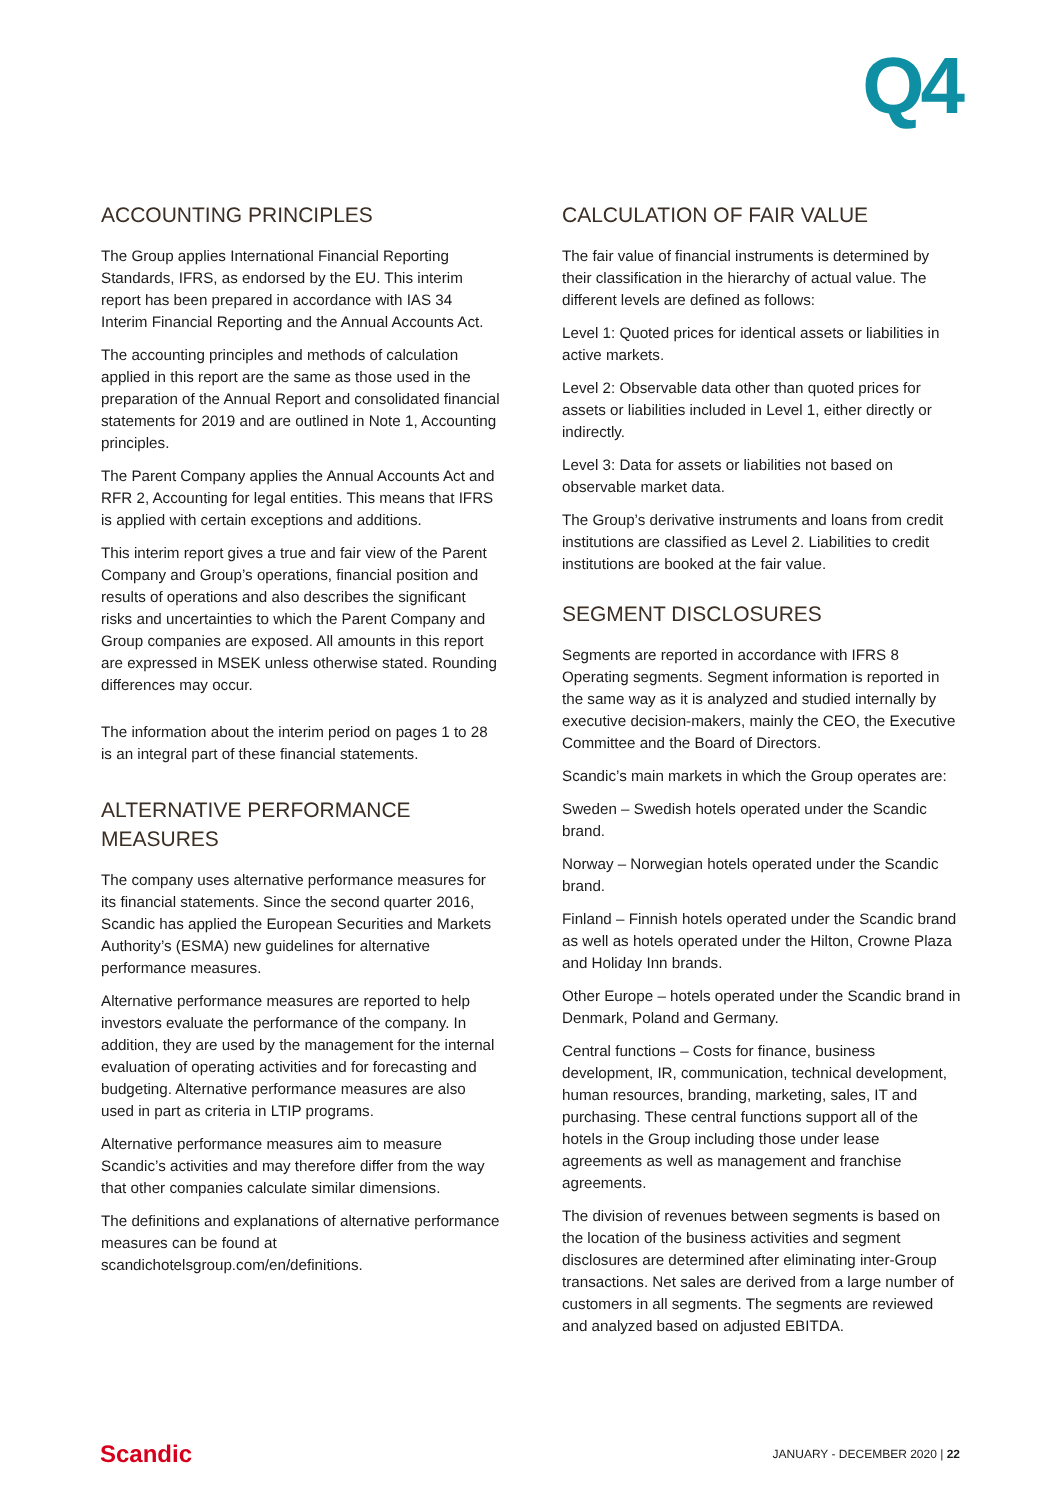Q4
ACCOUNTING PRINCIPLES
The Group applies International Financial Reporting Standards, IFRS, as endorsed by the EU. This interim report has been prepared in accordance with IAS 34 Interim Financial Reporting and the Annual Accounts Act.
The accounting principles and methods of calculation applied in this report are the same as those used in the preparation of the Annual Report and consolidated financial statements for 2019 and are outlined in Note 1, Accounting principles.
The Parent Company applies the Annual Accounts Act and RFR 2, Accounting for legal entities. This means that IFRS is applied with certain exceptions and additions.
This interim report gives a true and fair view of the Parent Company and Group’s operations, financial position and results of operations and also describes the significant risks and uncertainties to which the Parent Company and Group companies are exposed. All amounts in this report are expressed in MSEK unless otherwise stated. Rounding differences may occur.
The information about the interim period on pages 1 to 28 is an integral part of these financial statements.
ALTERNATIVE PERFORMANCE MEASURES
The company uses alternative performance measures for its financial statements. Since the second quarter 2016, Scandic has applied the European Securities and Markets Authority’s (ESMA) new guidelines for alternative performance measures.
Alternative performance measures are reported to help investors evaluate the performance of the company. In addition, they are used by the management for the internal evaluation of operating activities and for forecasting and budgeting. Alternative performance measures are also used in part as criteria in LTIP programs.
Alternative performance measures aim to measure Scandic’s activities and may therefore differ from the way that other companies calculate similar dimensions.
The definitions and explanations of alternative performance measures can be found at scandichotelsgroup.com/en/definitions.
CALCULATION OF FAIR VALUE
The fair value of financial instruments is determined by their classification in the hierarchy of actual value. The different levels are defined as follows:
Level 1: Quoted prices for identical assets or liabilities in active markets.
Level 2: Observable data other than quoted prices for assets or liabilities included in Level 1, either directly or indirectly.
Level 3: Data for assets or liabilities not based on observable market data.
The Group’s derivative instruments and loans from credit institutions are classified as Level 2. Liabilities to credit institutions are booked at the fair value.
SEGMENT DISCLOSURES
Segments are reported in accordance with IFRS 8 Operating segments. Segment information is reported in the same way as it is analyzed and studied internally by executive decision-makers, mainly the CEO, the Executive Committee and the Board of Directors.
Scandic’s main markets in which the Group operates are:
Sweden – Swedish hotels operated under the Scandic brand.
Norway – Norwegian hotels operated under the Scandic brand.
Finland – Finnish hotels operated under the Scandic brand as well as hotels operated under the Hilton, Crowne Plaza and Holiday Inn brands.
Other Europe – hotels operated under the Scandic brand in Denmark, Poland and Germany.
Central functions – Costs for finance, business development, IR, communication, technical development, human resources, branding, marketing, sales, IT and purchasing. These central functions support all of the hotels in the Group including those under lease agreements as well as management and franchise agreements.
The division of revenues between segments is based on the location of the business activities and segment disclosures are determined after eliminating inter-Group transactions. Net sales are derived from a large number of customers in all segments. The segments are reviewed and analyzed based on adjusted EBITDA.
Scandic JANUARY - DECEMBER 2020 | 22